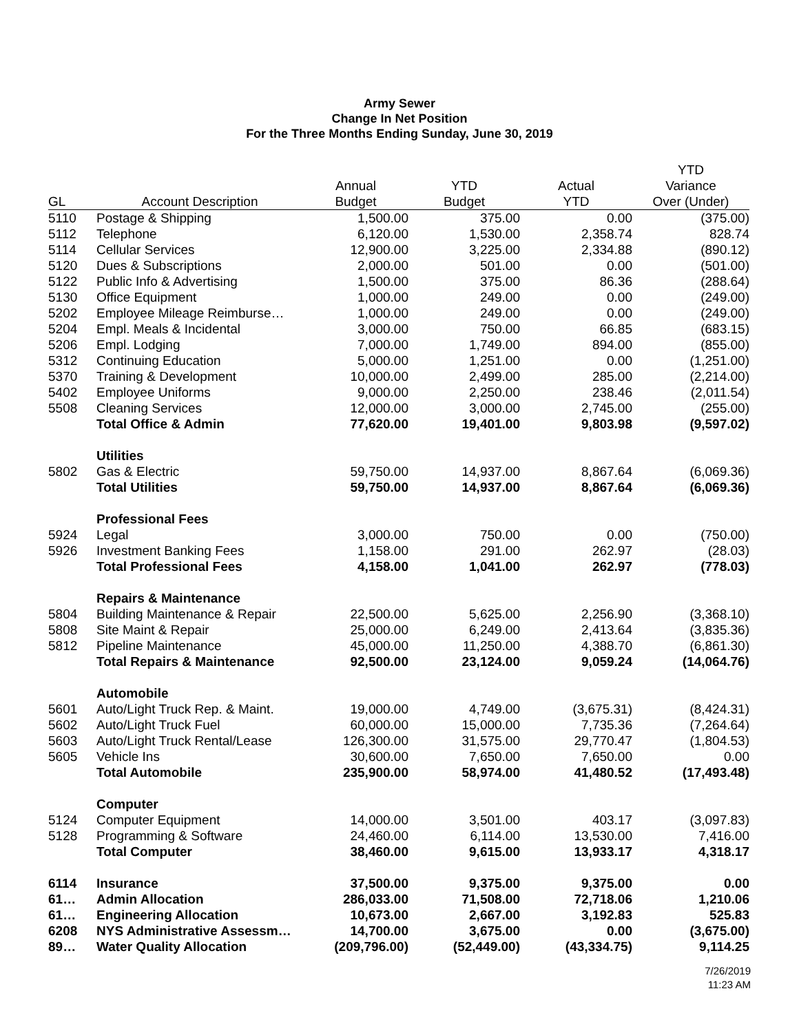Army Sewer
Change In Net Position
For the Three Months Ending Sunday, June 30, 2019
| | | | | | YTD |
| --- | --- | --- | --- | --- | --- |
| | | Annual | YTD | Actual | Variance |
| GL | Account Description | Budget | Budget | YTD | Over (Under) |
| 5110 | Postage & Shipping | 1,500.00 | 375.00 | 0.00 | (375.00) |
| 5112 | Telephone | 6,120.00 | 1,530.00 | 2,358.74 | 828.74 |
| 5114 | Cellular Services | 12,900.00 | 3,225.00 | 2,334.88 | (890.12) |
| 5120 | Dues & Subscriptions | 2,000.00 | 501.00 | 0.00 | (501.00) |
| 5122 | Public Info & Advertising | 1,500.00 | 375.00 | 86.36 | (288.64) |
| 5130 | Office Equipment | 1,000.00 | 249.00 | 0.00 | (249.00) |
| 5202 | Employee Mileage Reimburse… | 1,000.00 | 249.00 | 0.00 | (249.00) |
| 5204 | Empl. Meals & Incidental | 3,000.00 | 750.00 | 66.85 | (683.15) |
| 5206 | Empl. Lodging | 7,000.00 | 1,749.00 | 894.00 | (855.00) |
| 5312 | Continuing Education | 5,000.00 | 1,251.00 | 0.00 | (1,251.00) |
| 5370 | Training & Development | 10,000.00 | 2,499.00 | 285.00 | (2,214.00) |
| 5402 | Employee Uniforms | 9,000.00 | 2,250.00 | 238.46 | (2,011.54) |
| 5508 | Cleaning Services | 12,000.00 | 3,000.00 | 2,745.00 | (255.00) |
| | Total Office & Admin | 77,620.00 | 19,401.00 | 9,803.98 | (9,597.02) |
| | Utilities | | | | |
| 5802 | Gas & Electric | 59,750.00 | 14,937.00 | 8,867.64 | (6,069.36) |
| | Total Utilities | 59,750.00 | 14,937.00 | 8,867.64 | (6,069.36) |
| | Professional Fees | | | | |
| 5924 | Legal | 3,000.00 | 750.00 | 0.00 | (750.00) |
| 5926 | Investment Banking Fees | 1,158.00 | 291.00 | 262.97 | (28.03) |
| | Total Professional Fees | 4,158.00 | 1,041.00 | 262.97 | (778.03) |
| | Repairs & Maintenance | | | | |
| 5804 | Building Maintenance & Repair | 22,500.00 | 5,625.00 | 2,256.90 | (3,368.10) |
| 5808 | Site Maint & Repair | 25,000.00 | 6,249.00 | 2,413.64 | (3,835.36) |
| 5812 | Pipeline Maintenance | 45,000.00 | 11,250.00 | 4,388.70 | (6,861.30) |
| | Total Repairs & Maintenance | 92,500.00 | 23,124.00 | 9,059.24 | (14,064.76) |
| | Automobile | | | | |
| 5601 | Auto/Light Truck Rep. & Maint. | 19,000.00 | 4,749.00 | (3,675.31) | (8,424.31) |
| 5602 | Auto/Light Truck Fuel | 60,000.00 | 15,000.00 | 7,735.36 | (7,264.64) |
| 5603 | Auto/Light Truck Rental/Lease | 126,300.00 | 31,575.00 | 29,770.47 | (1,804.53) |
| 5605 | Vehicle Ins | 30,600.00 | 7,650.00 | 7,650.00 | 0.00 |
| | Total Automobile | 235,900.00 | 58,974.00 | 41,480.52 | (17,493.48) |
| | Computer | | | | |
| 5124 | Computer Equipment | 14,000.00 | 3,501.00 | 403.17 | (3,097.83) |
| 5128 | Programming & Software | 24,460.00 | 6,114.00 | 13,530.00 | 7,416.00 |
| | Total Computer | 38,460.00 | 9,615.00 | 13,933.17 | 4,318.17 |
| 6114 | Insurance | 37,500.00 | 9,375.00 | 9,375.00 | 0.00 |
| 61… | Admin Allocation | 286,033.00 | 71,508.00 | 72,718.06 | 1,210.06 |
| 61… | Engineering Allocation | 10,673.00 | 2,667.00 | 3,192.83 | 525.83 |
| 6208 | NYS Administrative Assessm… | 14,700.00 | 3,675.00 | 0.00 | (3,675.00) |
| 89… | Water Quality Allocation | (209,796.00) | (52,449.00) | (43,334.75) | 9,114.25 |
7/26/2019
11:23 AM